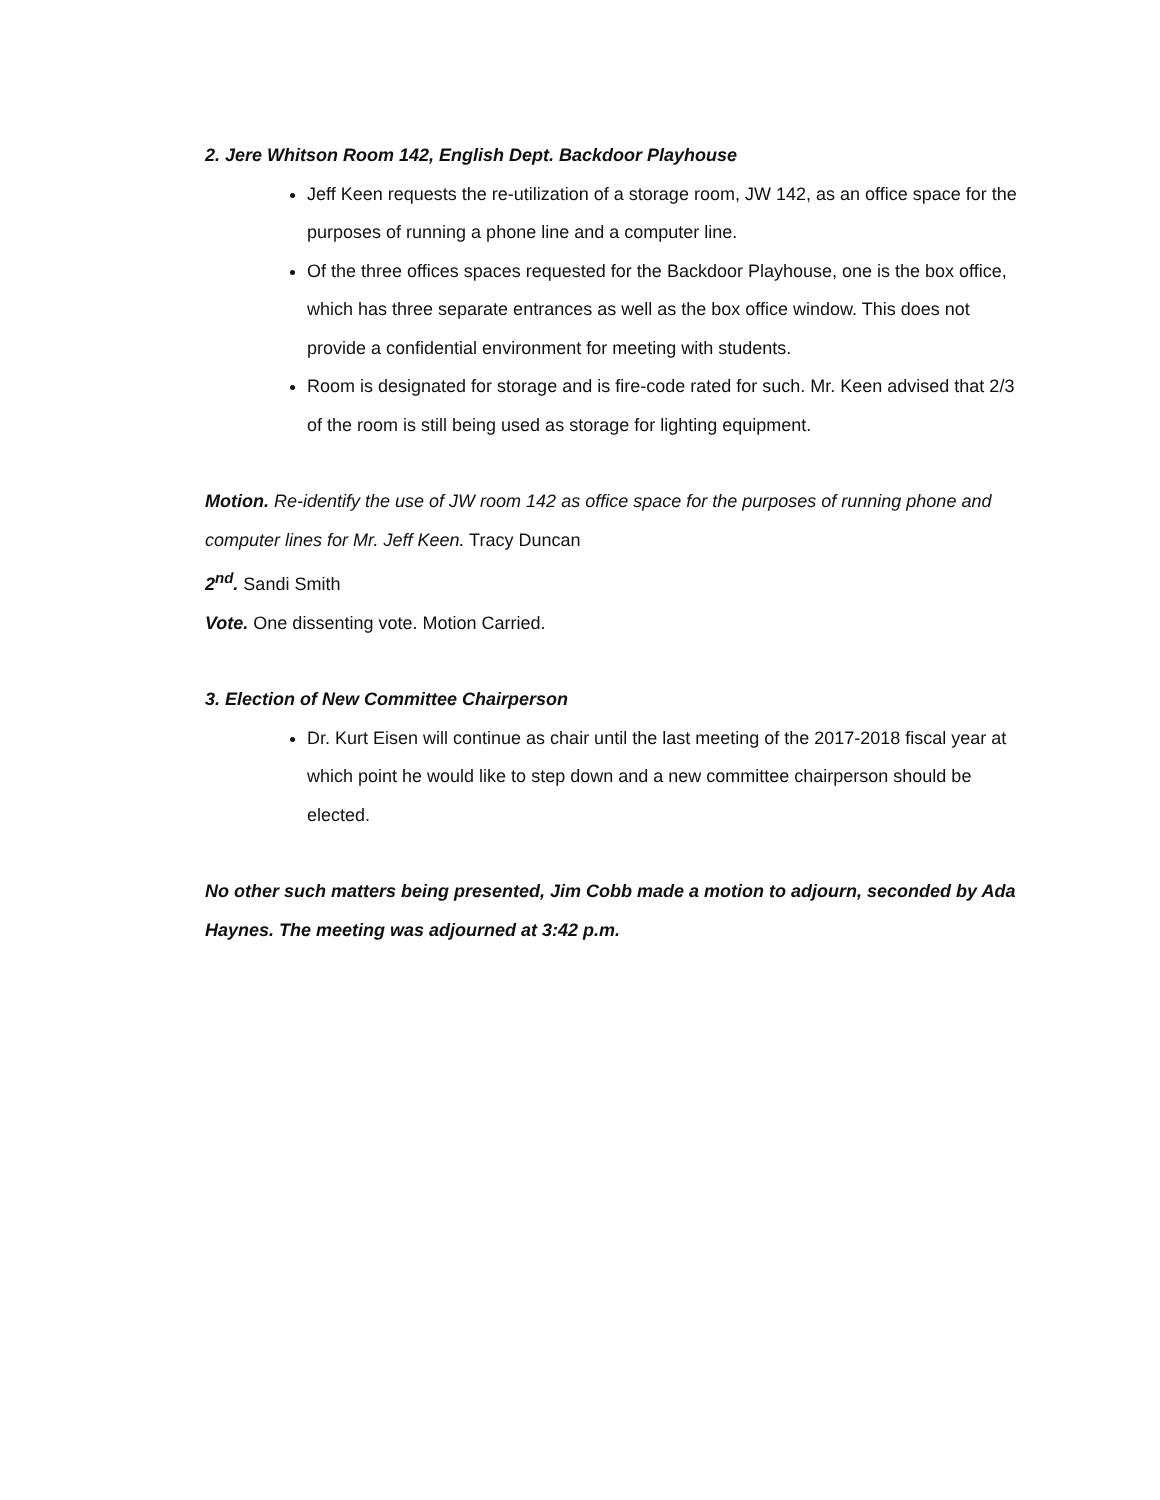2. Jere Whitson Room 142, English Dept. Backdoor Playhouse
Jeff Keen requests the re-utilization of a storage room, JW 142, as an office space for the purposes of running a phone line and a computer line.
Of the three offices spaces requested for the Backdoor Playhouse, one is the box office, which has three separate entrances as well as the box office window. This does not provide a confidential environment for meeting with students.
Room is designated for storage and is fire-code rated for such. Mr. Keen advised that 2/3 of the room is still being used as storage for lighting equipment.
Motion. Re-identify the use of JW room 142 as office space for the purposes of running phone and computer lines for Mr. Jeff Keen. Tracy Duncan
2<sup>nd</sup>. Sandi Smith
Vote. One dissenting vote. Motion Carried.
3. Election of New Committee Chairperson
Dr. Kurt Eisen will continue as chair until the last meeting of the 2017-2018 fiscal year at which point he would like to step down and a new committee chairperson should be elected.
No other such matters being presented, Jim Cobb made a motion to adjourn, seconded by Ada Haynes. The meeting was adjourned at 3:42 p.m.